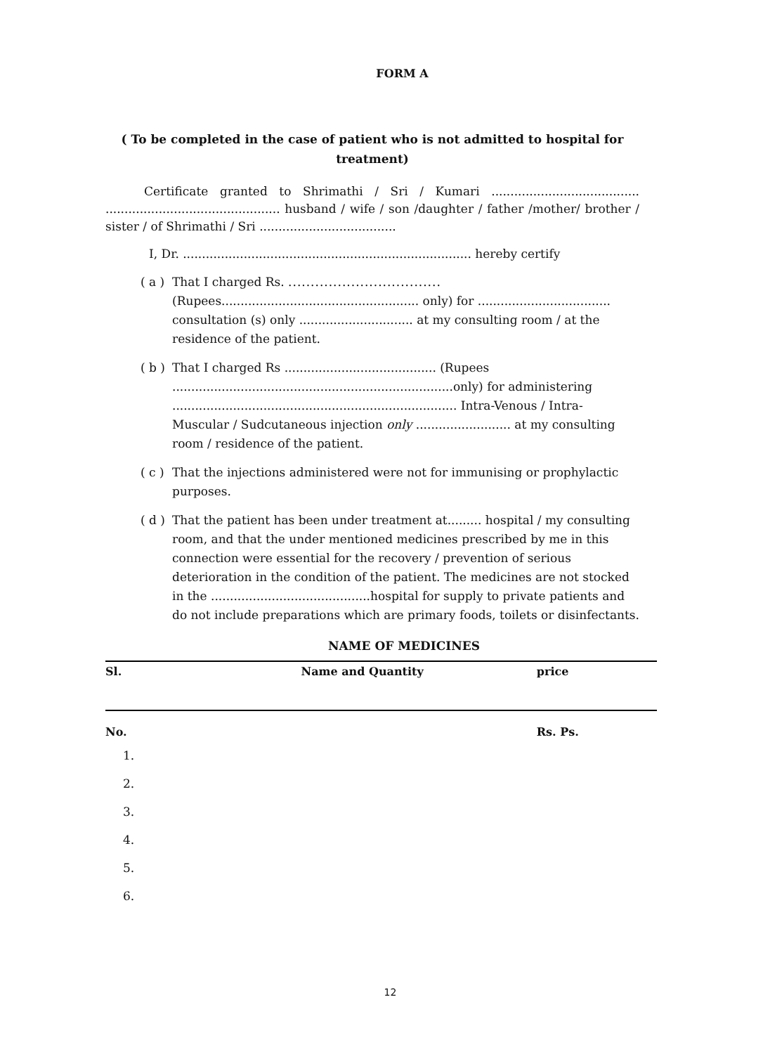FORM A
( To be completed in the case of patient who is not admitted to hospital for treatment)
Certificate granted to Shrimathi / Sri / Kumari ....................................... .............................................. husband / wife / son /daughter / father /mother/ brother / sister / of Shrimathi / Sri ....................................
I, Dr. ............................................................................ hereby certify
( a ) That I charged Rs. ..................................
(Rupees.................................................... only) for ................................... consultation (s) only .............................. at my consulting room / at the residence of the patient.
( b ) That I charged Rs ........................................ (Rupees ..........................................................................only) for administering ........................................................................... Intra-Venous / Intra-Muscular / Sudcutaneous injection only ......................... at my consulting room / residence of the patient.
( c ) That the injections administered were not for immunising or prophylactic purposes.
( d ) That the patient has been under treatment at......... hospital / my consulting room, and that the under mentioned medicines prescribed by me in this connection were essential for the recovery / prevention of serious deterioration in the condition of the patient. The medicines are not stocked in the ..........................................hospital for supply to private patients and do not include preparations which are primary foods, toilets or disinfectants.
NAME OF MEDICINES
| Sl. | Name and Quantity | price |
| --- | --- | --- |
| No. | | Rs. Ps. |
| 1. | | |
| 2. | | |
| 3. | | |
| 4. | | |
| 5. | | |
| 6. | | |
12